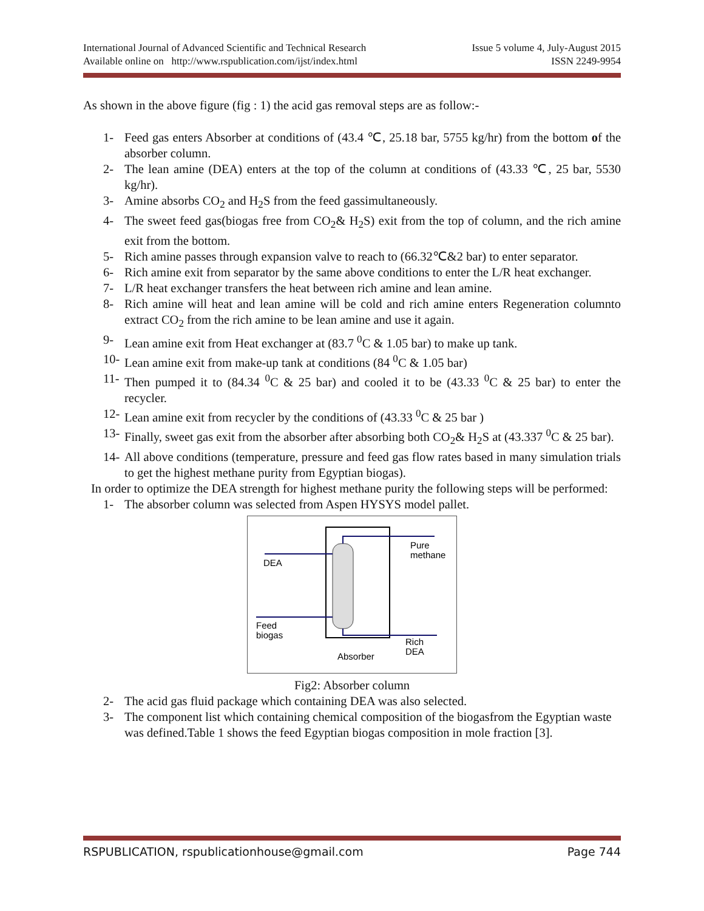International Journal of Advanced Scientific and Technical Research Issue 5 volume 4, July-August 2015
Available online on http://www.rspublication.com/ijst/index.html ISSN 2249-9954
As shown in the above figure (fig : 1) the acid gas removal steps are as follow:-
1- Feed gas enters Absorber at conditions of (43.4 ℃, 25.18 bar, 5755 kg/hr) from the bottom of the absorber column.
2- The lean amine (DEA) enters at the top of the column at conditions of (43.33 ℃, 25 bar, 5530 kg/hr).
3- Amine absorbs CO<sub>2</sub> and H<sub>2</sub>S from the feed gassimultaneously.
4- The sweet feed gas(biogas free from CO<sub>2</sub>& H<sub>2</sub>S) exit from the top of column, and the rich amine exit from the bottom.
5- Rich amine passes through expansion valve to reach to (66.32℃&2 bar) to enter separator.
6- Rich amine exit from separator by the same above conditions to enter the L/R heat exchanger.
7- L/R heat exchanger transfers the heat between rich amine and lean amine.
8- Rich amine will heat and lean amine will be cold and rich amine enters Regeneration columnto extract CO<sub>2</sub> from the rich amine to be lean amine and use it again.
9- Lean amine exit from Heat exchanger at (83.7 <sup>0</sup>C & 1.05 bar) to make up tank.
10- Lean amine exit from make-up tank at conditions (84 <sup>0</sup>C & 1.05 bar)
11- Then pumped it to (84.34 <sup>0</sup>C & 25 bar) and cooled it to be (43.33 <sup>0</sup>C & 25 bar) to enter the recycler.
12- Lean amine exit from recycler by the conditions of (43.33 <sup>0</sup>C & 25 bar )
13- Finally, sweet gas exit from the absorber after absorbing both CO<sub>2</sub>& H<sub>2</sub>S at (43.337 <sup>0</sup>C & 25 bar).
14- All above conditions (temperature, pressure and feed gas flow rates based in many simulation trials to get the highest methane purity from Egyptian biogas).
In order to optimize the DEA strength for highest methane purity the following steps will be performed:
1- The absorber column was selected from Aspen HYSYS model pallet.
DEA
Feed
biogas
Pure
methane
Rich
DEA
Absorber
Fig2: Absorber column
2- The acid gas fluid package which containing DEA was also selected.
3- The component list which containing chemical composition of the biogasfrom the Egyptian waste was defined.Table 1 shows the feed Egyptian biogas composition in mole fraction [3].
RSPUBLICATION, rspublicationhouse@gmail.com Page 744